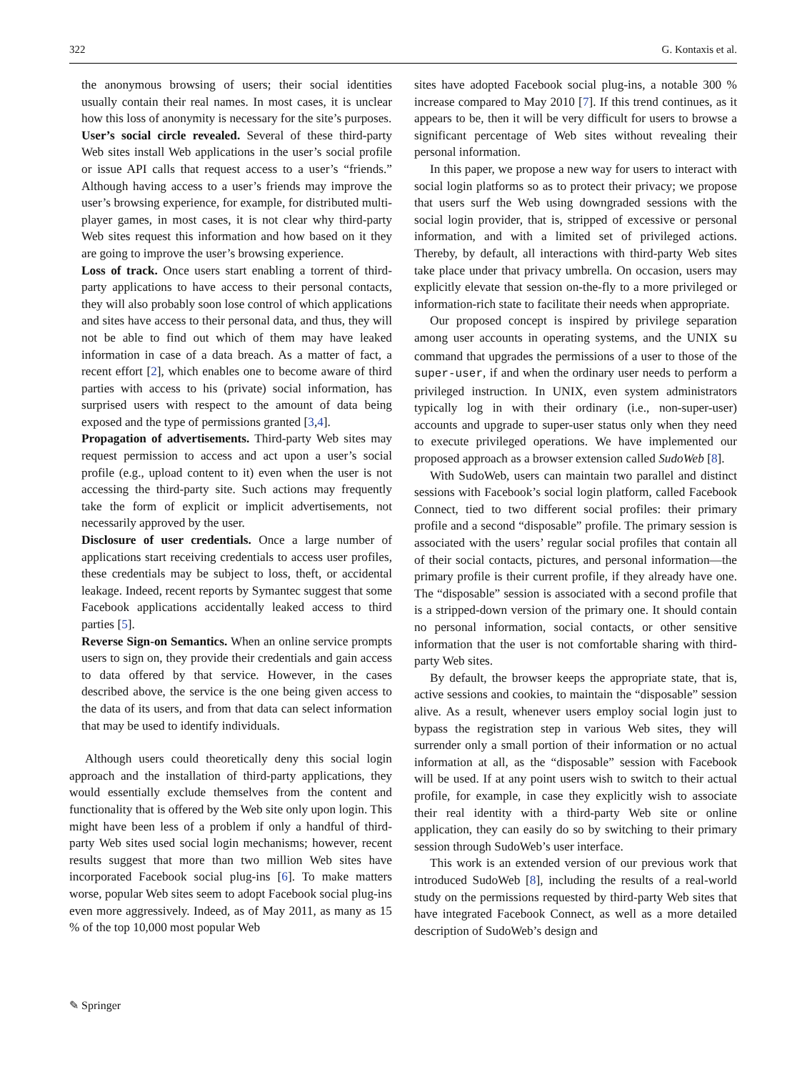322 G. Kontaxis et al.
the anonymous browsing of users; their social identities usually contain their real names. In most cases, it is unclear how this loss of anonymity is necessary for the site’s purposes.
User’s social circle revealed. Several of these third-party Web sites install Web applications in the user’s social profile or issue API calls that request access to a user’s “friends.” Although having access to a user’s friends may improve the user’s browsing experience, for example, for distributed multi-player games, in most cases, it is not clear why third-party Web sites request this information and how based on it they are going to improve the user’s browsing experience.
Loss of track. Once users start enabling a torrent of third-party applications to have access to their personal contacts, they will also probably soon lose control of which applications and sites have access to their personal data, and thus, they will not be able to find out which of them may have leaked information in case of a data breach. As a matter of fact, a recent effort [2], which enables one to become aware of third parties with access to his (private) social information, has surprised users with respect to the amount of data being exposed and the type of permissions granted [3,4].
Propagation of advertisements. Third-party Web sites may request permission to access and act upon a user’s social profile (e.g., upload content to it) even when the user is not accessing the third-party site. Such actions may frequently take the form of explicit or implicit advertisements, not necessarily approved by the user.
Disclosure of user credentials. Once a large number of applications start receiving credentials to access user profiles, these credentials may be subject to loss, theft, or accidental leakage. Indeed, recent reports by Symantec suggest that some Facebook applications accidentally leaked access to third parties [5].
Reverse Sign-on Semantics. When an online service prompts users to sign on, they provide their credentials and gain access to data offered by that service. However, in the cases described above, the service is the one being given access to the data of its users, and from that data can select information that may be used to identify individuals.
Although users could theoretically deny this social login approach and the installation of third-party applications, they would essentially exclude themselves from the content and functionality that is offered by the Web site only upon login. This might have been less of a problem if only a handful of third-party Web sites used social login mechanisms; however, recent results suggest that more than two million Web sites have incorporated Facebook social plug-ins [6]. To make matters worse, popular Web sites seem to adopt Facebook social plug-ins even more aggressively. Indeed, as of May 2011, as many as 15 % of the top 10,000 most popular Web
sites have adopted Facebook social plug-ins, a notable 300 % increase compared to May 2010 [7]. If this trend continues, as it appears to be, then it will be very difficult for users to browse a significant percentage of Web sites without revealing their personal information.
In this paper, we propose a new way for users to interact with social login platforms so as to protect their privacy; we propose that users surf the Web using downgraded sessions with the social login provider, that is, stripped of excessive or personal information, and with a limited set of privileged actions. Thereby, by default, all interactions with third-party Web sites take place under that privacy umbrella. On occasion, users may explicitly elevate that session on-the-fly to a more privileged or information-rich state to facilitate their needs when appropriate.
Our proposed concept is inspired by privilege separation among user accounts in operating systems, and the UNIX su command that upgrades the permissions of a user to those of the super-user, if and when the ordinary user needs to perform a privileged instruction. In UNIX, even system administrators typically log in with their ordinary (i.e., non-super-user) accounts and upgrade to super-user status only when they need to execute privileged operations. We have implemented our proposed approach as a browser extension called SudoWeb [8].
With SudoWeb, users can maintain two parallel and distinct sessions with Facebook’s social login platform, called Facebook Connect, tied to two different social profiles: their primary profile and a second “disposable” profile. The primary session is associated with the users’ regular social profiles that contain all of their social contacts, pictures, and personal information—the primary profile is their current profile, if they already have one. The “disposable” session is associated with a second profile that is a stripped-down version of the primary one. It should contain no personal information, social contacts, or other sensitive information that the user is not comfortable sharing with third-party Web sites.
By default, the browser keeps the appropriate state, that is, active sessions and cookies, to maintain the “disposable” session alive. As a result, whenever users employ social login just to bypass the registration step in various Web sites, they will surrender only a small portion of their information or no actual information at all, as the “disposable” session with Facebook will be used. If at any point users wish to switch to their actual profile, for example, in case they explicitly wish to associate their real identity with a third-party Web site or online application, they can easily do so by switching to their primary session through SudoWeb’s user interface.
This work is an extended version of our previous work that introduced SudoWeb [8], including the results of a real-world study on the permissions requested by third-party Web sites that have integrated Facebook Connect, as well as a more detailed description of SudoWeb’s design and
✎ Springer